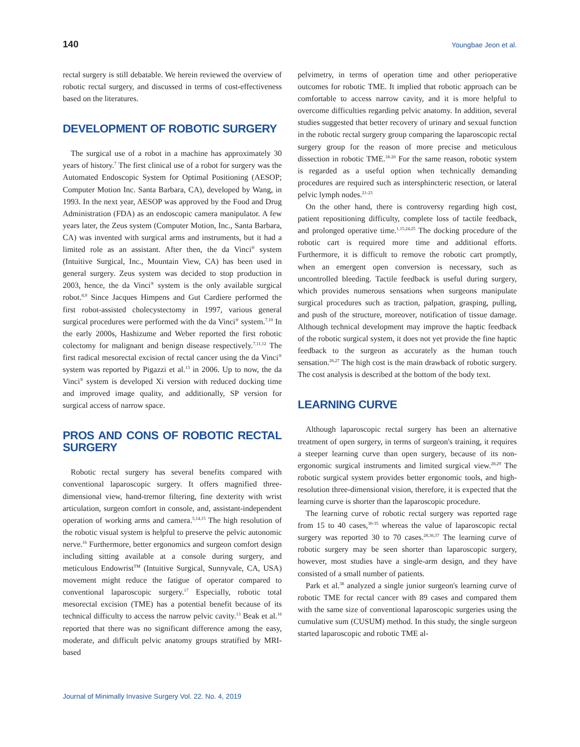140 Youngbae Jeon et al.
rectal surgery is still debatable. We herein reviewed the overview of robotic rectal surgery, and discussed in terms of cost-effectiveness based on the literatures.
DEVELOPMENT OF ROBOTIC SURGERY
The surgical use of a robot in a machine has approximately 30 years of history.<sup>7</sup> The first clinical use of a robot for surgery was the Automated Endoscopic System for Optimal Positioning (AESOP; Computer Motion Inc. Santa Barbara, CA), developed by Wang, in 1993. In the next year, AESOP was approved by the Food and Drug Administration (FDA) as an endoscopic camera manipulator. A few years later, the Zeus system (Computer Motion, Inc., Santa Barbara, CA) was invented with surgical arms and instruments, but it had a limited role as an assistant. After then, the da Vinci<sup>®</sup> system (Intuitive Surgical, Inc., Mountain View, CA) has been used in general surgery. Zeus system was decided to stop production in 2003, hence, the da Vinci<sup>®</sup> system is the only available surgical robot.<sup>8,9</sup> Since Jacques Himpens and Gut Cardiere performed the first robot-assisted cholecystectomy in 1997, various general surgical procedures were performed with the da Vinci<sup>®</sup> system.<sup>7,10</sup> In the early 2000s, Hashizume and Weber reported the first robotic colectomy for malignant and benign disease respectively.<sup>7,11,12</sup> The first radical mesorectal excision of rectal cancer using the da Vinci<sup>®</sup> system was reported by Pigazzi et al.<sup>13</sup> in 2006. Up to now, the da Vinci<sup>®</sup> system is developed Xi version with reduced docking time and improved image quality, and additionally, SP version for surgical access of narrow space.
PROS AND CONS OF ROBOTIC RECTAL SURGERY
Robotic rectal surgery has several benefits compared with conventional laparoscopic surgery. It offers magnified three-dimensional view, hand-tremor filtering, fine dexterity with wrist articulation, surgeon comfort in console, and, assistant-independent operation of working arms and camera.<sup>5,14,15</sup> The high resolution of the robotic visual system is helpful to preserve the pelvic autonomic nerve.<sup>16</sup> Furthermore, better ergonomics and surgeon comfort design including sitting available at a console during surgery, and meticulous Endowrist<sup>TM</sup> (Intuitive Surgical, Sunnyvale, CA, USA) movement might reduce the fatigue of operator compared to conventional laparoscopic surgery.<sup>17</sup> Especially, robotic total mesorectal excision (TME) has a potential benefit because of its technical difficulty to access the narrow pelvic cavity.<sup>13</sup> Beak et al.<sup>16</sup> reported that there was no significant difference among the easy, moderate, and difficult pelvic anatomy groups stratified by MRI-based
pelvimetry, in terms of operation time and other perioperative outcomes for robotic TME. It implied that robotic approach can be comfortable to access narrow cavity, and it is more helpful to overcome difficulties regarding pelvic anatomy. In addition, several studies suggested that better recovery of urinary and sexual function in the robotic rectal surgery group comparing the laparoscopic rectal surgery group for the reason of more precise and meticulous dissection in robotic TME.<sup>18-20</sup> For the same reason, robotic system is regarded as a useful option when technically demanding procedures are required such as intersphincteric resection, or lateral pelvic lymph nodes.<sup>21-23</sup>
On the other hand, there is controversy regarding high cost, patient repositioning difficulty, complete loss of tactile feedback, and prolonged operative time.<sup>1,15,24,25</sup> The docking procedure of the robotic cart is required more time and additional efforts. Furthermore, it is difficult to remove the robotic cart promptly, when an emergent open conversion is necessary, such as uncontrolled bleeding. Tactile feedback is useful during surgery, which provides numerous sensations when surgeons manipulate surgical procedures such as traction, palpation, grasping, pulling, and push of the structure, moreover, notification of tissue damage. Although technical development may improve the haptic feedback of the robotic surgical system, it does not yet provide the fine haptic feedback to the surgeon as accurately as the human touch sensation.<sup>26,27</sup> The high cost is the main drawback of robotic surgery. The cost analysis is described at the bottom of the body text.
LEARNING CURVE
Although laparoscopic rectal surgery has been an alternative treatment of open surgery, in terms of surgeon's training, it requires a steeper learning curve than open surgery, because of its non-ergonomic surgical instruments and limited surgical view.<sup>28,29</sup> The robotic surgical system provides better ergonomic tools, and high-resolution three-dimensional vision, therefore, it is expected that the learning curve is shorter than the laparoscopic procedure.
The learning curve of robotic rectal surgery was reported rage from 15 to 40 cases,<sup>30-35</sup> whereas the value of laparoscopic rectal surgery was reported 30 to 70 cases.<sup>28,36,37</sup> The learning curve of robotic surgery may be seen shorter than laparoscopic surgery, however, most studies have a single-arm design, and they have consisted of a small number of patients.
Park et al.<sup>38</sup> analyzed a single junior surgeon's learning curve of robotic TME for rectal cancer with 89 cases and compared them with the same size of conventional laparoscopic surgeries using the cumulative sum (CUSUM) method. In this study, the single surgeon started laparoscopic and robotic TME al-
Journal of Minimally Invasive Surgery Vol. 22. No. 4, 2019